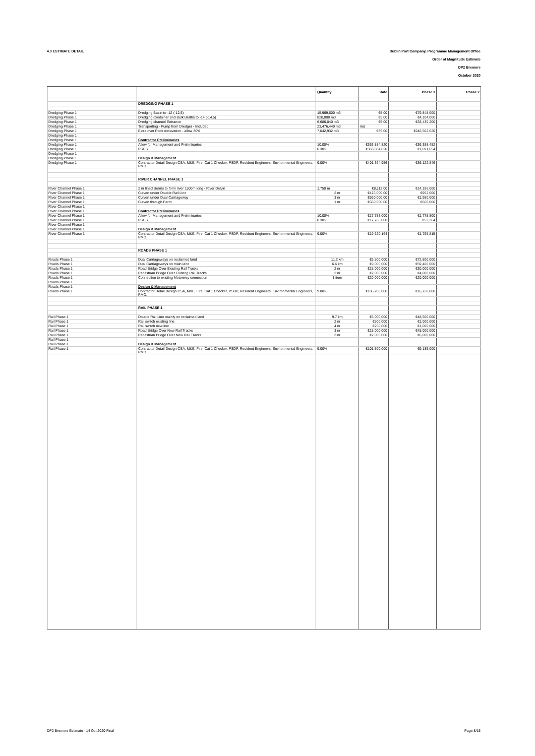4.0 ESTIMATE DETAIL
Dublin Port Company, Programme Management Office
Order of Magnitude Estimate
DP2 Bremore
October 2020
| | | Quantity | Rate | Phase 1 | Phase 2 |
| --- | --- | --- | --- | --- | --- |
| | DREDGING PHASE 1 | | | | |
| Dredging Phase 1 | Dredging Basin to -12 (-12.5) | 15,969,600 m3 | €5.00 | €79,848,000 | |
| Dredging Phase 1 | Dredging Container and Bulk Berths to -14 (-14.5) | 820,800 m3 | €5.00 | €4,104,000 | |
| Dredging Phase 1 | Dredging channel Entrance | 6,686,040 m3 | €5.00 | €33,430,200 | |
| Dredging Phase 1 | Transporting - Pump from Dredger - Included | 23,476,440 m3 | incl | | |
| Dredging Phase 1 | Extra over Rock excavation - allow 30% | 7,042,932 m3 | €35.00 | €246,502,620 | |
| Dredging Phase 1 | | | | | |
| Dredging Phase 1 | Contractor Preliminaries | | | | |
| Dredging Phase 1 | Allow for Management and Preliminaries | 10.00% | €363,884,820 | €36,388,482 | |
| Dredging Phase 1 | PSCS | 0.30% | €363,884,820 | €1,091,654 | |
| Dredging Phase 1 | | | | | |
| Dredging Phase 1 | Design & Management | | | | |
| Dredging Phase 1 | Contractor Detail Design CSA, M&E, Fire, Cat 1 Checker, PSDP, Resident Engineers, Environmental Engineers, PMO. | 9.00% | €401,364,956 | €36,122,846 | |
| | RIVER CHANNEL PHASE 1 | | | | |
| River Channel Phase 1 | 2 nr lined Berms to form river 1500m long - River Delvin | 1,750 m | €8,112.00 | €14,196,000 | |
| River Channel Phase 1 | Culvert under Double Rail Line | 2 nr | €476,000.00 | €952,000 | |
| River Channel Phase 1 | Culvert under Dual Carriageway | 3 nr | €660,000.00 | €1,980,000 | |
| River Channel Phase 1 | Culvert through Berm | 1 nr | €660,000.00 | €660,000 | |
| River Channel Phase 1 | | | | | |
| River Channel Phase 1 | Contractor Preliminaries | | | | |
| River Channel Phase 1 | Allow for Management and Preliminaries | 10.00% | €17,788,000 | €1,778,800 | |
| River Channel Phase 1 | PSCS | 0.30% | €17,788,000 | €53,364 | |
| River Channel Phase 1 | | | | | |
| River Channel Phase 1 | Design & Management | | | | |
| River Channel Phase 1 | Contractor Detail Design CSA, M&E, Fire, Cat 1 Checker, PSDP, Resident Engineers, Environmental Engineers, PMO. | 9.00% | €19,620,164 | €1,765,815 | |
| | ROADS PHASE 1 | | | | |
| Roads Phase 1 | Dual Carriageways on reclaimed land | 11.2 km | €6,500,000 | €72,800,000 | |
| Roads Phase 1 | Dual Carriageways on main land | 6.6 km | €9,000,000 | €59,400,000 | |
| Roads Phase 1 | Road Bridge Over Existing Rail Tracks | 2 nr | €15,000,000 | €30,000,000 | |
| Roads Phase 1 | Pedestrian Bridge Over Existing Rail Tracks | 2 nr | €2,000,000 | €4,000,000 | |
| Roads Phase 1 | Connection to existing Motorway connection | 1 item | €20,000,000 | €20,000,000 | |
| Roads Phase 1 | | | | | |
| Roads Phase 1 | Design & Management | | | | |
| Roads Phase 1 | Contractor Detail Design CSA, M&E, Fire, Cat 1 Checker, PSDP, Resident Engineers, Environmental Engineers, PMO. | 9.00% | €186,200,000 | €16,758,000 | |
| | RAIL PHASE 1 | | | | |
| Rail Phase 1 | Double Rail Line mainly on reclaimed land | 9.7 km | €5,000,000 | €48,500,000 | |
| Rail Phase 1 | Rail switch existing line | 2 nr | €500,000 | €1,000,000 | |
| Rail Phase 1 | Rail switch new line | 4 nr | €250,000 | €1,000,000 | |
| Rail Phase 1 | Road Bridge Over New Rail Tracks | 3 nr | €15,000,000 | €45,000,000 | |
| Rail Phase 1 | Pedestrian Bridge Over New Rail Tracks | 3 nr | €2,000,000 | €6,000,000 | |
| Rail Phase 1 | | | | | |
| Rail Phase 1 | Design & Management | | | | |
| Rail Phase 1 | Contractor Detail Design CSA, M&E, Fire, Cat 1 Checker, PSDP, Resident Engineers, Environmental Engineers, PMO. | 9.00% | €101,500,000 | €9,135,000 | |
DP2 Bremore Estimate - 14 Oct 2020 Final Page 8/15